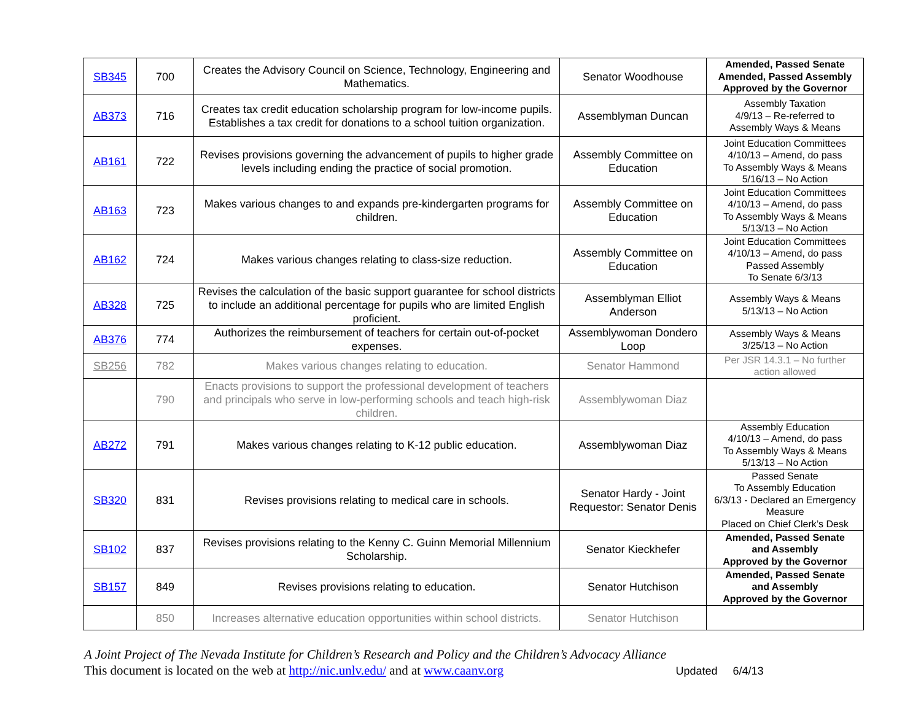| SB345 | 700 | Creates the Advisory Council on Science, Technology, Engineering and Mathematics. | Senator Woodhouse | Amended, Passed Senate Amended, Passed Assembly Approved by the Governor |
| AB373 | 716 | Creates tax credit education scholarship program for low-income pupils. Establishes a tax credit for donations to a school tuition organization. | Assemblyman Duncan | Assembly Taxation 4/9/13 – Re-referred to Assembly Ways & Means |
| AB161 | 722 | Revises provisions governing the advancement of pupils to higher grade levels including ending the practice of social promotion. | Assembly Committee on Education | Joint Education Committees 4/10/13 – Amend, do pass To Assembly Ways & Means 5/16/13 – No Action |
| AB163 | 723 | Makes various changes to and expands pre-kindergarten programs for children. | Assembly Committee on Education | Joint Education Committees 4/10/13 – Amend, do pass To Assembly Ways & Means 5/13/13 – No Action |
| AB162 | 724 | Makes various changes relating to class-size reduction. | Assembly Committee on Education | Joint Education Committees 4/10/13 – Amend, do pass Passed Assembly To Senate 6/3/13 |
| AB328 | 725 | Revises the calculation of the basic support guarantee for school districts to include an additional percentage for pupils who are limited English proficient. | Assemblyman Elliot Anderson | Assembly Ways & Means 5/13/13 – No Action |
| AB376 | 774 | Authorizes the reimbursement of teachers for certain out-of-pocket expenses. | Assemblywoman Dondero Loop | Assembly Ways & Means 3/25/13 – No Action |
| SB256 | 782 | Makes various changes relating to education. | Senator Hammond | Per JSR 14.3.1 – No further action allowed |
| | 790 | Enacts provisions to support the professional development of teachers and principals who serve in low-performing schools and teach high-risk children. | Assemblywoman Diaz | |
| AB272 | 791 | Makes various changes relating to K-12 public education. | Assemblywoman Diaz | Assembly Education 4/10/13 – Amend, do pass To Assembly Ways & Means 5/13/13 – No Action |
| SB320 | 831 | Revises provisions relating to medical care in schools. | Senator Hardy - Joint Requestor: Senator Denis | Passed Senate To Assembly Education 6/3/13 - Declared an Emergency Measure Placed on Chief Clerk’s Desk |
| SB102 | 837 | Revises provisions relating to the Kenny C. Guinn Memorial Millennium Scholarship. | Senator Kieckhefer | Amended, Passed Senate and Assembly Approved by the Governor |
| SB157 | 849 | Revises provisions relating to education. | Senator Hutchison | Amended, Passed Senate and Assembly Approved by the Governor |
| | 850 | Increases alternative education opportunities within school districts. | Senator Hutchison | |
A Joint Project of The Nevada Institute for Children’s Research and Policy and the Children’s Advocacy Alliance
This document is located on the web at http://nic.unlv.edu/ and at www.caanv.org Updated 6/4/13